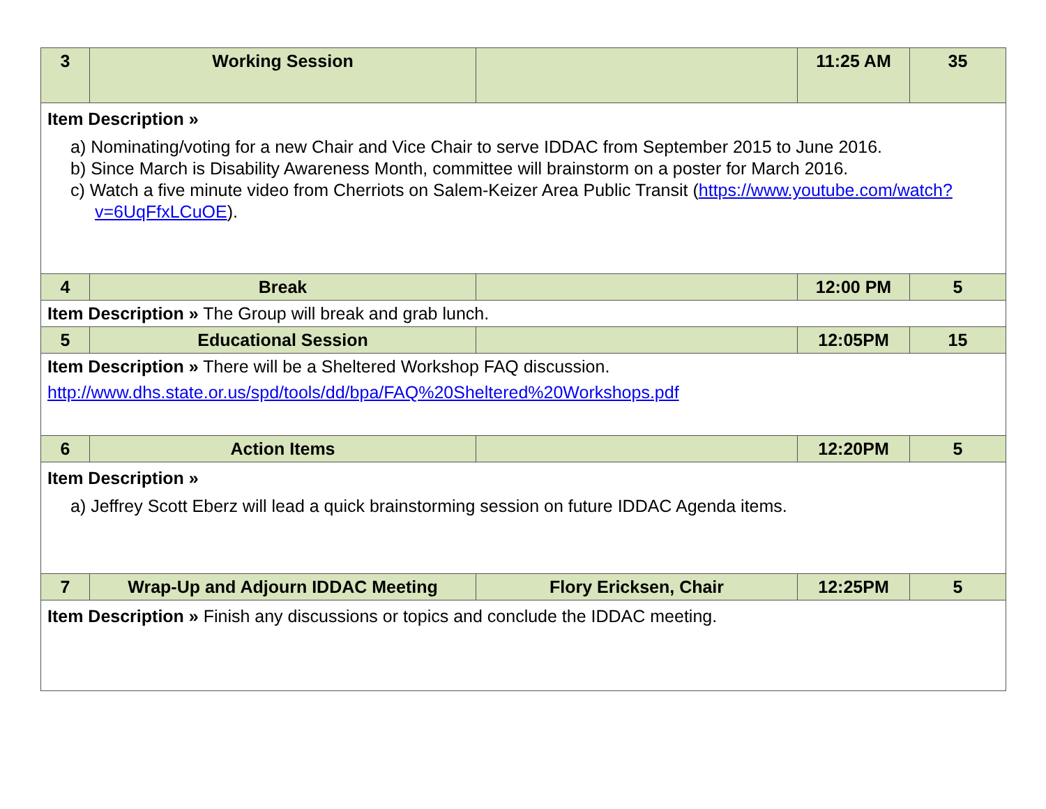| 3 | Working Session | | 11:25 AM | 35 |
| Item Description » a) Nominating/voting for a new Chair and Vice Chair to serve IDDAC from September 2015 to June 2016. b) Since March is Disability Awareness Month, committee will brainstorm on a poster for March 2016. c) Watch a five minute video from Cherriots on Salem-Keizer Area Public Transit ( https://www.youtube.com/watch?v=6UqFfxLCuOE ). | | | | |
| 4 | Break | | 12:00 PM | 5 |
| Item Description » The Group will break and grab lunch. | | | | |
| 5 | Educational Session | | 12:05PM | 15 |
| Item Description » There will be a Sheltered Workshop FAQ discussion. http://www.dhs.state.or.us/spd/tools/dd/bpa/FAQ%20Sheltered%20Workshops.pdf | | | | |
| 6 | Action Items | | 12:20PM | 5 |
| Item Description » a) Jeffrey Scott Eberz will lead a quick brainstorming session on future IDDAC Agenda items. | | | | |
| 7 | Wrap-Up and Adjourn IDDAC Meeting | Flory Ericksen, Chair | 12:25PM | 5 |
| Item Description » Finish any discussions or topics and conclude the IDDAC meeting. | | | | |